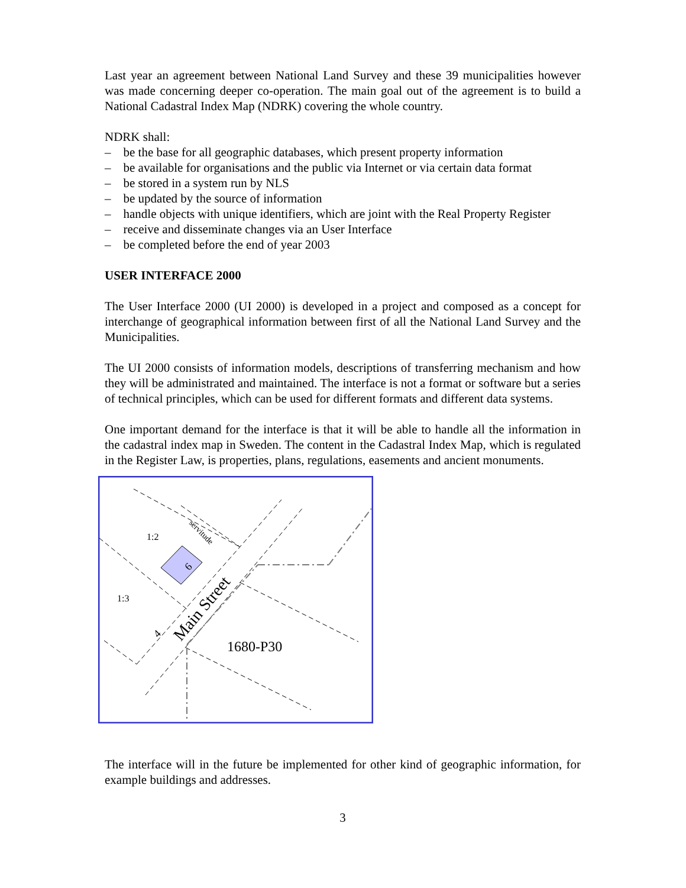Last year an agreement between National Land Survey and these 39 municipalities however was made concerning deeper co-operation. The main goal out of the agreement is to build a National Cadastral Index Map (NDRK) covering the whole country.
NDRK shall:
– be the base for all geographic databases, which present property information
– be available for organisations and the public via Internet or via certain data format
– be stored in a system run by NLS
– be updated by the source of information
– handle objects with unique identifiers, which are joint with the Real Property Register
– receive and disseminate changes via an User Interface
– be completed before the end of year 2003
USER INTERFACE 2000
The User Interface 2000 (UI 2000) is developed in a project and composed as a concept for interchange of geographical information between first of all the National Land Survey and the Municipalities.
The UI 2000 consists of information models, descriptions of transferring mechanism and how they will be administrated and maintained. The interface is not a format or software but a series of technical principles, which can be used for different formats and different data systems.
One important demand for the interface is that it will be able to handle all the information in the cadastral index map in Sweden. The content in the Cadastral Index Map, which is regulated in the Register Law, is properties, plans, regulations, easements and ancient monuments.
1:2
1:3
6
servitude
Main Street
4
1680-P30
The interface will in the future be implemented for other kind of geographic information, for example buildings and addresses.
3